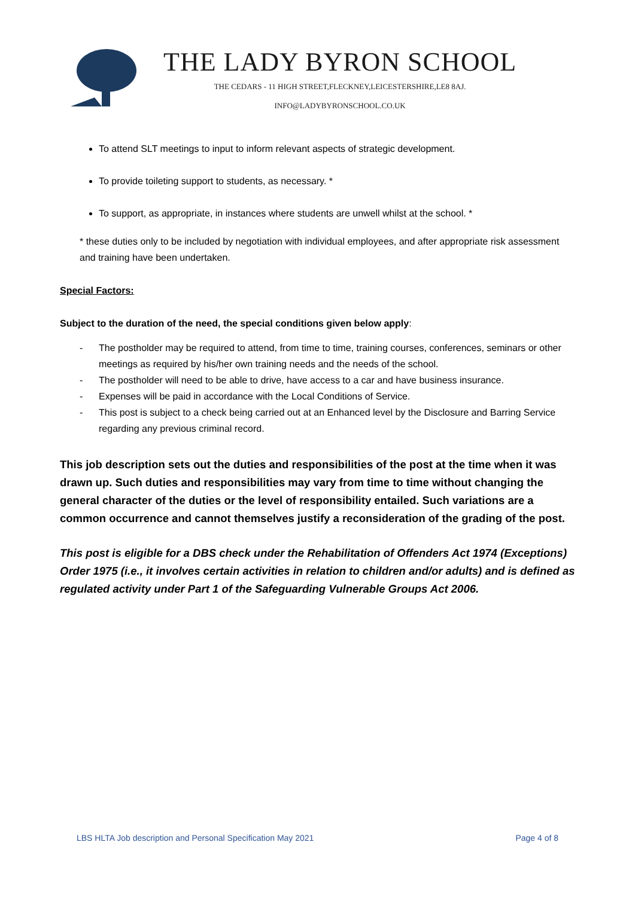THE LADY BYRON SCHOOL
THE CEDARS - 11 HIGH STREET,FLECKNEY,LEICESTERSHIRE,LE8 8AJ.
INFO@LADYBYRONSCHOOL.CO.UK
To attend SLT meetings to input to inform relevant aspects of strategic development.
To provide toileting support to students, as necessary. *
To support, as appropriate, in instances where students are unwell whilst at the school. *
* these duties only to be included by negotiation with individual employees, and after appropriate risk assessment and training have been undertaken.
Special Factors:
Subject to the duration of the need, the special conditions given below apply:
- The postholder may be required to attend, from time to time, training courses, conferences, seminars or other meetings as required by his/her own training needs and the needs of the school.
- The postholder will need to be able to drive, have access to a car and have business insurance.
- Expenses will be paid in accordance with the Local Conditions of Service.
- This post is subject to a check being carried out at an Enhanced level by the Disclosure and Barring Service regarding any previous criminal record.
This job description sets out the duties and responsibilities of the post at the time when it was drawn up. Such duties and responsibilities may vary from time to time without changing the general character of the duties or the level of responsibility entailed. Such variations are a common occurrence and cannot themselves justify a reconsideration of the grading of the post.
This post is eligible for a DBS check under the Rehabilitation of Offenders Act 1974 (Exceptions) Order 1975 (i.e., it involves certain activities in relation to children and/or adults) and is defined as regulated activity under Part 1 of the Safeguarding Vulnerable Groups Act 2006.
LBS HLTA Job description and Personal Specification May 2021 Page 4 of 8